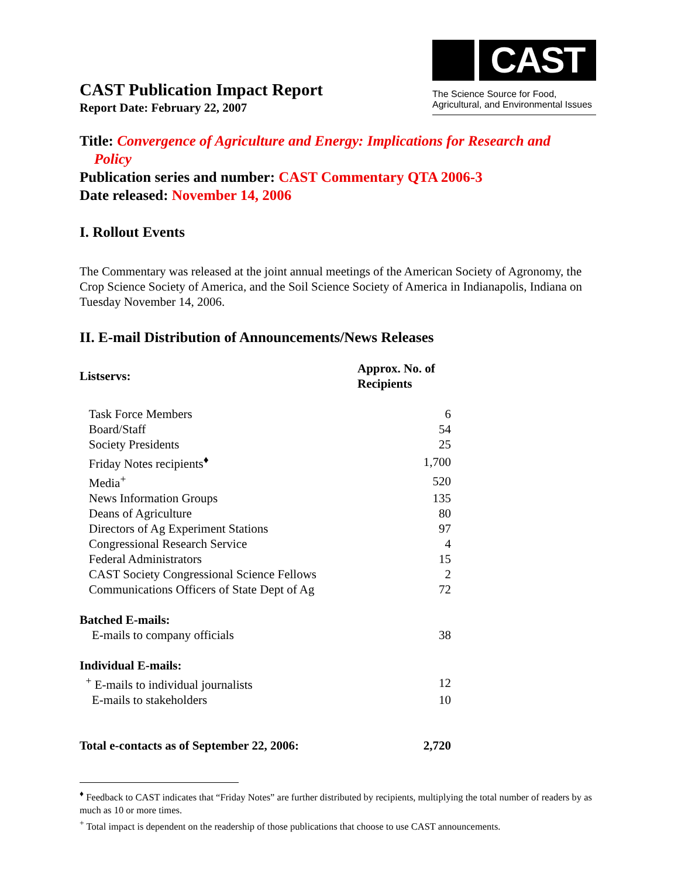CAST Publication Impact Report
Report Date: February 22, 2007
CAST
The Science Source for Food,
Agricultural, and Environmental Issues
Title: Convergence of Agriculture and Energy: Implications for Research and
Policy
Publication series and number: CAST Commentary QTA 2006-3
Date released: November 14, 2006
I. Rollout Events
The Commentary was released at the joint annual meetings of the American Society of Agronomy, the Crop Science Society of America, and the Soil Science Society of America in Indianapolis, Indiana on Tuesday November 14, 2006.
II. E-mail Distribution of Announcements/News Releases
| Listservs: | Approx. No. of Recipients |
| --- | --- |
| Task Force Members | 6 |
| Board/Staff | 54 |
| Society Presidents | 25 |
| Friday Notes recipients<sup>♦</sup> | 1,700 |
| Media<sup>+</sup> | 520 |
| News Information Groups | 135 |
| Deans of Agriculture | 80 |
| Directors of Ag Experiment Stations | 97 |
| Congressional Research Service | 4 |
| Federal Administrators | 15 |
| CAST Society Congressional Science Fellows | 2 |
| Communications Officers of State Dept of Ag | 72 |
| Batched E-mails: | |
| E-mails to company officials | 38 |
| Individual E-mails: | |
| <sup>+</sup> E-mails to individual journalists | 12 |
| E-mails to stakeholders | 10 |
| Total e-contacts as of September 22, 2006: | 2,720 |
<sup>♦</sup> Feedback to CAST indicates that “Friday Notes” are further distributed by recipients, multiplying the total number of readers by as much as 10 or more times.
<sup>+</sup> Total impact is dependent on the readership of those publications that choose to use CAST announcements.